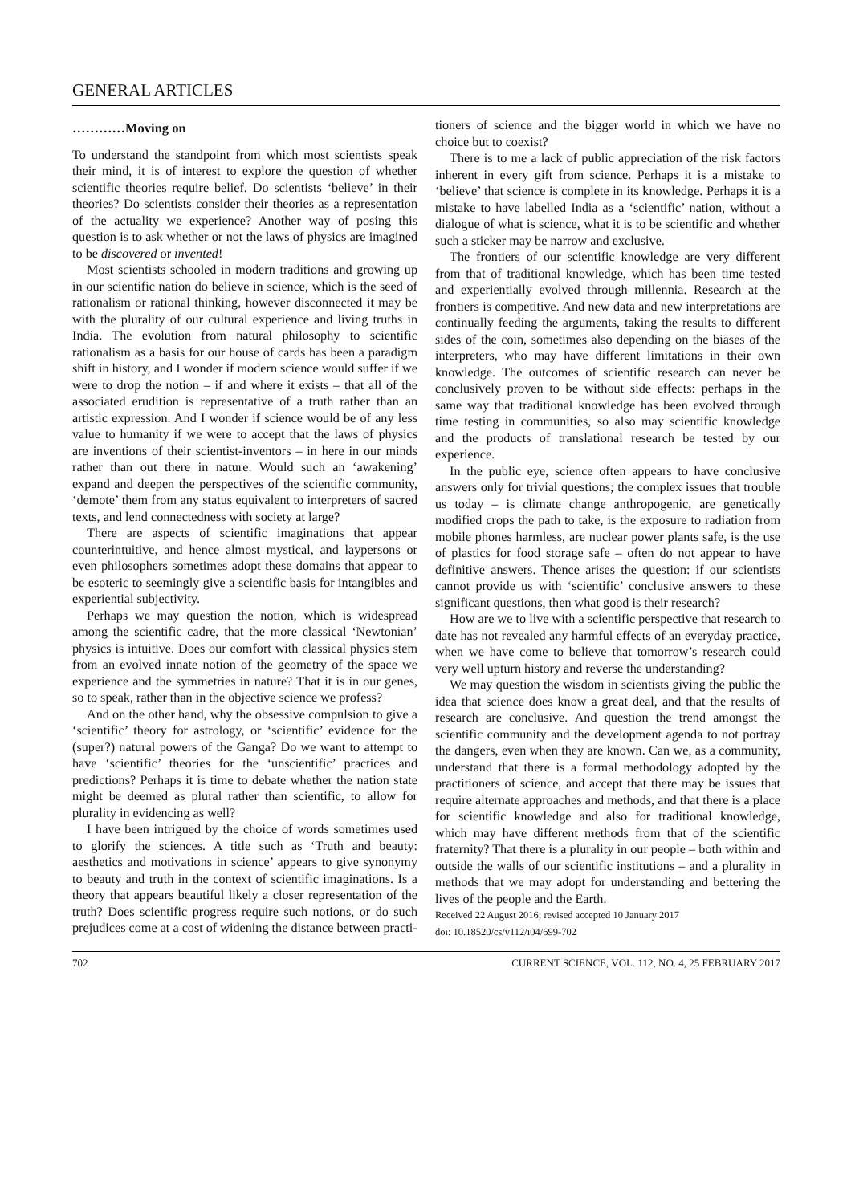GENERAL ARTICLES
…………Moving on
To understand the standpoint from which most scientists speak their mind, it is of interest to explore the question of whether scientific theories require belief. Do scientists ‘believe’ in their theories? Do scientists consider their theories as a representation of the actuality we experience? Another way of posing this question is to ask whether or not the laws of physics are imagined to be discovered or invented!
Most scientists schooled in modern traditions and growing up in our scientific nation do believe in science, which is the seed of rationalism or rational thinking, however disconnected it may be with the plurality of our cultural experience and living truths in India. The evolution from natural philosophy to scientific rationalism as a basis for our house of cards has been a paradigm shift in history, and I wonder if modern science would suffer if we were to drop the notion – if and where it exists – that all of the associated erudition is representative of a truth rather than an artistic expression. And I wonder if science would be of any less value to humanity if we were to accept that the laws of physics are inventions of their scientist-inventors – in here in our minds rather than out there in nature. Would such an ‘awakening’ expand and deepen the perspectives of the scientific community, ‘demote’ them from any status equivalent to interpreters of sacred texts, and lend connectedness with society at large?
There are aspects of scientific imaginations that appear counterintuitive, and hence almost mystical, and laypersons or even philosophers sometimes adopt these domains that appear to be esoteric to seemingly give a scientific basis for intangibles and experiential subjectivity.
Perhaps we may question the notion, which is widespread among the scientific cadre, that the more classical ‘Newtonian’ physics is intuitive. Does our comfort with classical physics stem from an evolved innate notion of the geometry of the space we experience and the symmetries in nature? That it is in our genes, so to speak, rather than in the objective science we profess?
And on the other hand, why the obsessive compulsion to give a ‘scientific’ theory for astrology, or ‘scientific’ evidence for the (super?) natural powers of the Ganga? Do we want to attempt to have ‘scientific’ theories for the ‘unscientific’ practices and predictions? Perhaps it is time to debate whether the nation state might be deemed as plural rather than scientific, to allow for plurality in evidencing as well?
I have been intrigued by the choice of words sometimes used to glorify the sciences. A title such as ‘Truth and beauty: aesthetics and motivations in science’ appears to give synonymy to beauty and truth in the context of scientific imaginations. Is a theory that appears beautiful likely a closer representation of the truth? Does scientific progress require such notions, or do such prejudices come at a cost of widening the distance between practi-
tioners of science and the bigger world in which we have no choice but to coexist?
There is to me a lack of public appreciation of the risk factors inherent in every gift from science. Perhaps it is a mistake to ‘believe’ that science is complete in its knowledge. Perhaps it is a mistake to have labelled India as a ‘scientific’ nation, without a dialogue of what is science, what it is to be scientific and whether such a sticker may be narrow and exclusive.
The frontiers of our scientific knowledge are very different from that of traditional knowledge, which has been time tested and experientially evolved through millennia. Research at the frontiers is competitive. And new data and new interpretations are continually feeding the arguments, taking the results to different sides of the coin, sometimes also depending on the biases of the interpreters, who may have different limitations in their own knowledge. The outcomes of scientific research can never be conclusively proven to be without side effects: perhaps in the same way that traditional knowledge has been evolved through time testing in communities, so also may scientific knowledge and the products of translational research be tested by our experience.
In the public eye, science often appears to have conclusive answers only for trivial questions; the complex issues that trouble us today – is climate change anthropogenic, are genetically modified crops the path to take, is the exposure to radiation from mobile phones harmless, are nuclear power plants safe, is the use of plastics for food storage safe – often do not appear to have definitive answers. Thence arises the question: if our scientists cannot provide us with ‘scientific’ conclusive answers to these significant questions, then what good is their research?
How are we to live with a scientific perspective that research to date has not revealed any harmful effects of an everyday practice, when we have come to believe that tomorrow’s research could very well upturn history and reverse the understanding?
We may question the wisdom in scientists giving the public the idea that science does know a great deal, and that the results of research are conclusive. And question the trend amongst the scientific community and the development agenda to not portray the dangers, even when they are known. Can we, as a community, understand that there is a formal methodology adopted by the practitioners of science, and accept that there may be issues that require alternate approaches and methods, and that there is a place for scientific knowledge and also for traditional knowledge, which may have different methods from that of the scientific fraternity? That there is a plurality in our people – both within and outside the walls of our scientific institutions – and a plurality in methods that we may adopt for understanding and bettering the lives of the people and the Earth.
Received 22 August 2016; revised accepted 10 January 2017
doi: 10.18520/cs/v112/i04/699-702
702 CURRENT SCIENCE, VOL. 112, NO. 4, 25 FEBRUARY 2017